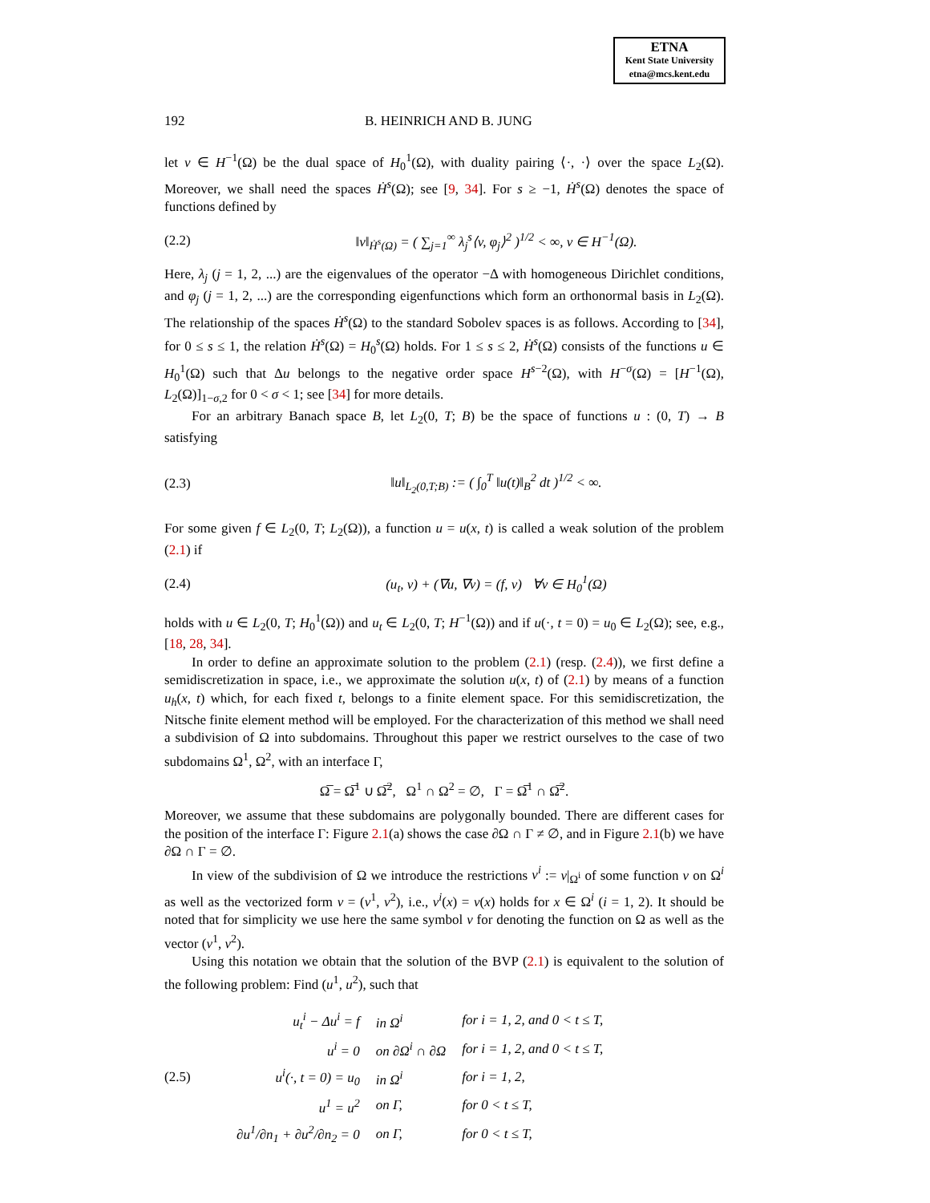ETNA
Kent State University
etna@mcs.kent.edu
192 B. HEINRICH AND B. JUNG
let v ∈ H<sup>−1</sup>(Ω) be the dual space of H<sub>0</sub><sup>1</sup>(Ω), with duality pairing ⟨·, ·⟩ over the space L<sub>2</sub>(Ω). Moreover, we shall need the spaces Ḣ<sup>s</sup>(Ω); see [9, 34]. For s ≥ −1, Ḣ<sup>s</sup>(Ω) denotes the space of functions defined by
(2.2) ‖v‖<sub>Ḣ<sup>s</sup>(Ω)</sub> = ( ∑<sub>j=1</sub><sup>∞</sup> λ<sub>j</sub><sup>s</sup>⟨v, φ<sub>j</sub>⟩<sup>2</sup> )<sup>1/2</sup> < ∞, v ∈ H<sup>−1</sup>(Ω).
Here, λ<sub>j</sub> (j = 1, 2, ...) are the eigenvalues of the operator −Δ with homogeneous Dirichlet conditions, and φ<sub>j</sub> (j = 1, 2, ...) are the corresponding eigenfunctions which form an orthonormal basis in L<sub>2</sub>(Ω). The relationship of the spaces Ḣ<sup>s</sup>(Ω) to the standard Sobolev spaces is as follows. According to [34], for 0 ≤ s ≤ 1, the relation Ḣ<sup>s</sup>(Ω) = H<sub>0</sub><sup>s</sup>(Ω) holds. For 1 ≤ s ≤ 2, Ḣ<sup>s</sup>(Ω) consists of the functions u ∈ H<sub>0</sub><sup>1</sup>(Ω) such that Δu belongs to the negative order space H<sup>s−2</sup>(Ω), with H<sup>−σ</sup>(Ω) = [H<sup>−1</sup>(Ω), L<sub>2</sub>(Ω)]<sub>1−σ,2</sub> for 0 < σ < 1; see [34] for more details.
For an arbitrary Banach space B, let L<sub>2</sub>(0, T; B) be the space of functions u : (0, T) → B satisfying
(2.3) ‖u‖<sub>L<sub>2</sub>(0,T;B)</sub> := ( ∫<sub>0</sub><sup>T</sup> ‖u(t)‖<sub>B</sub><sup>2</sup> dt )<sup>1/2</sup> < ∞.
For some given f ∈ L<sub>2</sub>(0, T; L<sub>2</sub>(Ω)), a function u = u(x, t) is called a weak solution of the problem (2.1) if
(2.4) (u<sub>t</sub>, v) + (∇u, ∇v) = (f, v) ∀v ∈ H<sub>0</sub><sup>1</sup>(Ω)
holds with u ∈ L<sub>2</sub>(0, T; H<sub>0</sub><sup>1</sup>(Ω)) and u<sub>t</sub> ∈ L<sub>2</sub>(0, T; H<sup>−1</sup>(Ω)) and if u(·, t = 0) = u<sub>0</sub> ∈ L<sub>2</sub>(Ω); see, e.g., [18, 28, 34].
In order to define an approximate solution to the problem (2.1) (resp. (2.4)), we first define a semidiscretization in space, i.e., we approximate the solution u(x, t) of (2.1) by means of a function u<sub>h</sub>(x, t) which, for each fixed t, belongs to a finite element space. For this semidiscretization, the Nitsche finite element method will be employed. For the characterization of this method we shall need a subdivision of Ω into subdomains. Throughout this paper we restrict ourselves to the case of two subdomains Ω<sup>1</sup>, Ω<sup>2</sup>, with an interface Γ,
Ω̅ = Ω̅<sup>1</sup> ∪ Ω̅<sup>2</sup>, Ω<sup>1</sup> ∩ Ω<sup>2</sup> = ∅, Γ = Ω̅<sup>1</sup> ∩ Ω̅<sup>2</sup>.
Moreover, we assume that these subdomains are polygonally bounded. There are different cases for the position of the interface Γ: Figure 2.1(a) shows the case ∂Ω ∩ Γ ≠ ∅, and in Figure 2.1(b) we have ∂Ω ∩ Γ = ∅.
In view of the subdivision of Ω we introduce the restrictions v<sup>i</sup> := v|<sub>Ω<sup>i</sup></sub> of some function v on Ω<sup>i</sup> as well as the vectorized form v = (v<sup>1</sup>, v<sup>2</sup>), i.e., v<sup>i</sup>(x) = v(x) holds for x ∈ Ω<sup>i</sup> (i = 1, 2). It should be noted that for simplicity we use here the same symbol v for denoting the function on Ω as well as the vector (v<sup>1</sup>, v<sup>2</sup>).
Using this notation we obtain that the solution of the BVP (2.1) is equivalent to the solution of the following problem: Find (u<sup>1</sup>, u<sup>2</sup>), such that
(2.5)
| u<sub>t</sub><sup>i</sup> − Δu<sup>i</sup> = f | in Ω<sup>i</sup> | for i = 1, 2, and 0 < t ≤ T, |
| u<sup>i</sup> = 0 | on ∂Ω<sup>i</sup> ∩ ∂Ω | for i = 1, 2, and 0 < t ≤ T, |
| u<sup>i</sup>(·, t = 0) = u<sub>0</sub> | in Ω<sup>i</sup> | for i = 1, 2, |
| u<sup>1</sup> = u<sup>2</sup> | on Γ, | for 0 < t ≤ T, |
| ∂u<sup>1</sup>/∂n<sub>1</sub> + ∂u<sup>2</sup>/∂n<sub>2</sub> = 0 | on Γ, | for 0 < t ≤ T, |